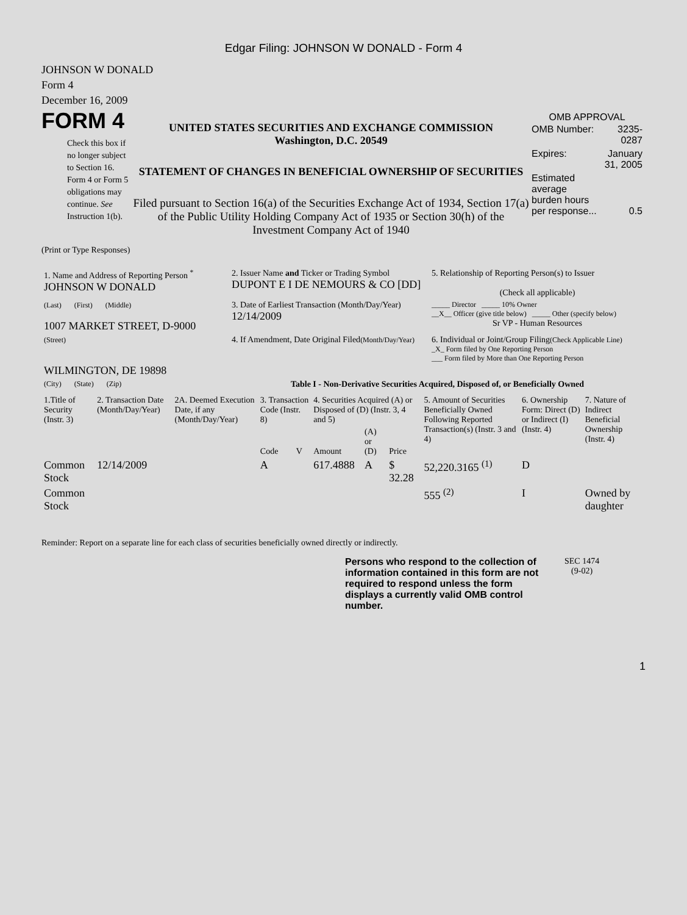Edgar Filing: JOHNSON W DONALD - Form 4
JOHNSON W DONALD
Form 4
December 16, 2009
FORM 4
Check this box if no longer subject to Section 16. Form 4 or Form 5 obligations may continue. See Instruction 1(b).
UNITED STATES SECURITIES AND EXCHANGE COMMISSION
Washington, D.C. 20549
STATEMENT OF CHANGES IN BENEFICIAL OWNERSHIP OF SECURITIES
Filed pursuant to Section 16(a) of the Securities Exchange Act of 1934, Section 17(a) of the Public Utility Holding Company Act of 1935 or Section 30(h) of the Investment Company Act of 1940
OMB APPROVAL
| OMB Number: | 3235-0287 |
| Expires: | January 31, 2005 |
| Estimated average burden hours per response... | 0.5 |
(Print or Type Responses)
| 1. Name and Address of Reporting Person <sup>*</sup> JOHNSON W DONALD | 2. Issuer Name and Ticker or Trading Symbol DUPONT E I DE NEMOURS & CO [DD] | 5. Relationship of Reporting Person(s) to Issuer (Check all applicable) |
| (Last) (First) (Middle) 1007 MARKET STREET, D-9000 | 3. Date of Earliest Transaction (Month/Day/Year) 12/14/2009 | _____ Director _____ 10% Owner __X__ Officer (give title below) _____ Other (specify below) Sr VP - Human Resources |
| (Street) WILMINGTON, DE 19898 | 4. If Amendment, Date Original Filed (Month/Day/Year) | 6. Individual or Joint/Group Filing (Check Applicable Line) _X_ Form filed by One Reporting Person ___ Form filed by More than One Reporting Person |
| (City) (State) (Zip) | Table I - Non-Derivative Securities Acquired, Disposed of, or Beneficially Owned | |
| 1.Title of Security (Instr. 3) | 2. Transaction Date (Month/Day/Year) | 2A. Deemed Execution Date, if any (Month/Day/Year) | 3. Transaction Code (Instr. 8) | | 4. Securities Acquired (A) or Disposed of (D) (Instr. 3, 4 and 5) | | | 5. Amount of Securities Beneficially Owned Following Reported Transaction(s) (Instr. 3 and 4) | 6. Ownership Form: Direct (D) or Indirect (I) (Instr. 4) | 7. Nature of Indirect Beneficial Ownership (Instr. 4) |
| --- | --- | --- | --- | --- | --- | --- | --- | --- | --- | --- |
| | | | Code | V | Amount | (A) or (D) | Price | | | |
| Common Stock | 12/14/2009 | | A | | 617.4888 | A | $ 32.28 | 52,220.3165 <sup>(1)</sup> | D | |
| Common Stock | | | | | | | | 555 <sup>(2)</sup> | I | Owned by daughter |
Reminder: Report on a separate line for each class of securities beneficially owned directly or indirectly.
Persons who respond to the collection of information contained in this form are not required to respond unless the form displays a currently valid OMB control number.
SEC 1474
(9-02)
1